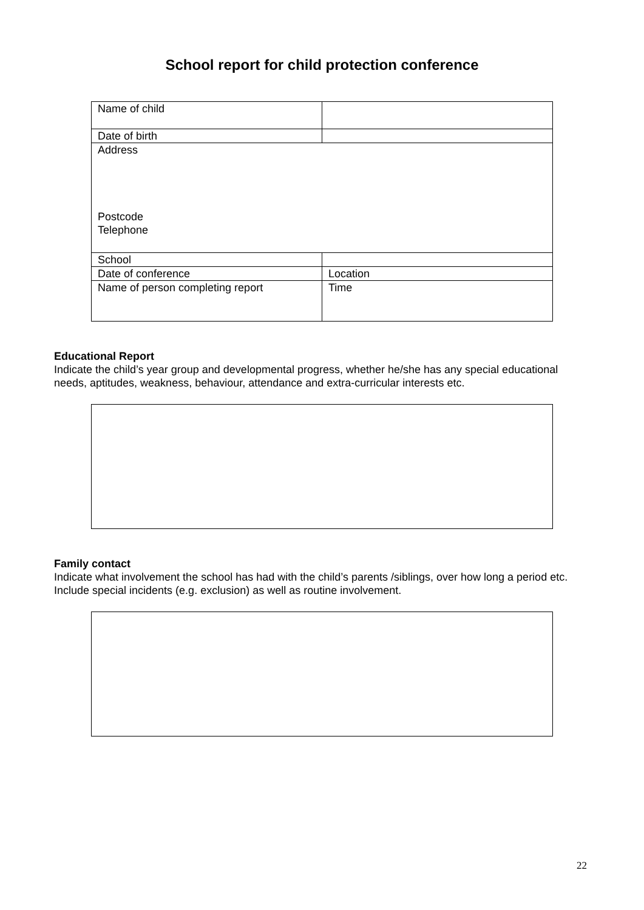School report for child protection conference
| Name of child | |
| Date of birth | |
| Address Postcode Telephone | |
| School | |
| Date of conference | Location |
| Name of person completing report | Time |
Educational Report
Indicate the child’s year group and developmental progress, whether he/she has any special educational needs, aptitudes, weakness, behaviour, attendance and extra-curricular interests etc.
Family contact
Indicate what involvement the school has had with the child’s parents /siblings, over how long a period etc. Include special incidents (e.g. exclusion) as well as routine involvement.
22